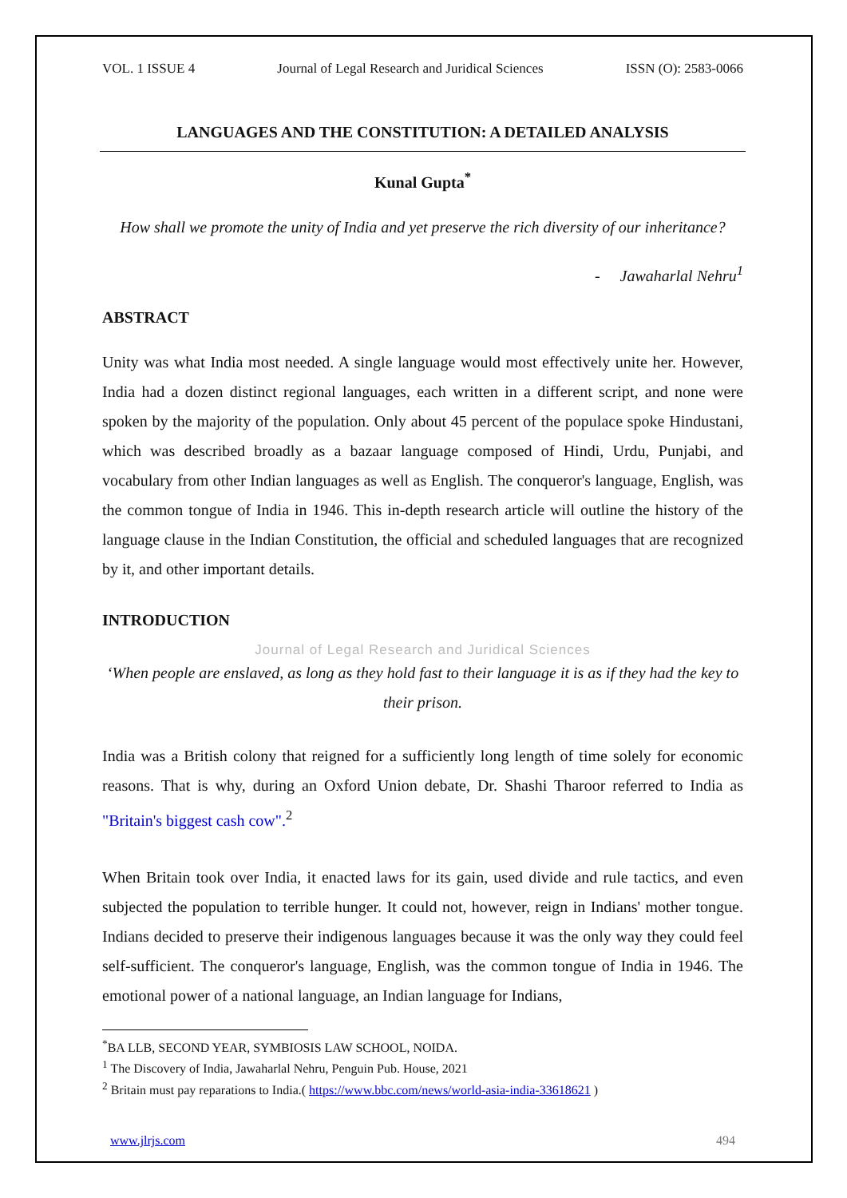VOL. 1 ISSUE 4 Journal of Legal Research and Juridical Sciences ISSN (O): 2583-0066
LANGUAGES AND THE CONSTITUTION: A DETAILED ANALYSIS
Kunal Gupta<sup>*</sup>
How shall we promote the unity of India and yet preserve the rich diversity of our inheritance?
- Jawaharlal Nehru<sup>1</sup>
ABSTRACT
Unity was what India most needed. A single language would most effectively unite her. However, India had a dozen distinct regional languages, each written in a different script, and none were spoken by the majority of the population. Only about 45 percent of the populace spoke Hindustani, which was described broadly as a bazaar language composed of Hindi, Urdu, Punjabi, and vocabulary from other Indian languages as well as English. The conqueror's language, English, was the common tongue of India in 1946. This in-depth research article will outline the history of the language clause in the Indian Constitution, the official and scheduled languages that are recognized by it, and other important details.
INTRODUCTION
Journal of Legal Research and Juridical Sciences
‘When people are enslaved, as long as they hold fast to their language it is as if they had the key to their prison.
India was a British colony that reigned for a sufficiently long length of time solely for economic reasons. That is why, during an Oxford Union debate, Dr. Shashi Tharoor referred to India as "Britain's biggest cash cow".<sup>2</sup>
When Britain took over India, it enacted laws for its gain, used divide and rule tactics, and even subjected the population to terrible hunger. It could not, however, reign in Indians' mother tongue. Indians decided to preserve their indigenous languages because it was the only way they could feel self-sufficient. The conqueror's language, English, was the common tongue of India in 1946. The emotional power of a national language, an Indian language for Indians,
<sup>*</sup> BA LLB, SECOND YEAR, SYMBIOSIS LAW SCHOOL, NOIDA.
<sup>1</sup> The Discovery of India, Jawaharlal Nehru, Penguin Pub. House, 2021
<sup>2</sup> Britain must pay reparations to India.( https://www.bbc.com/news/world-asia-india-33618621 )
www.jlrjs.com 494